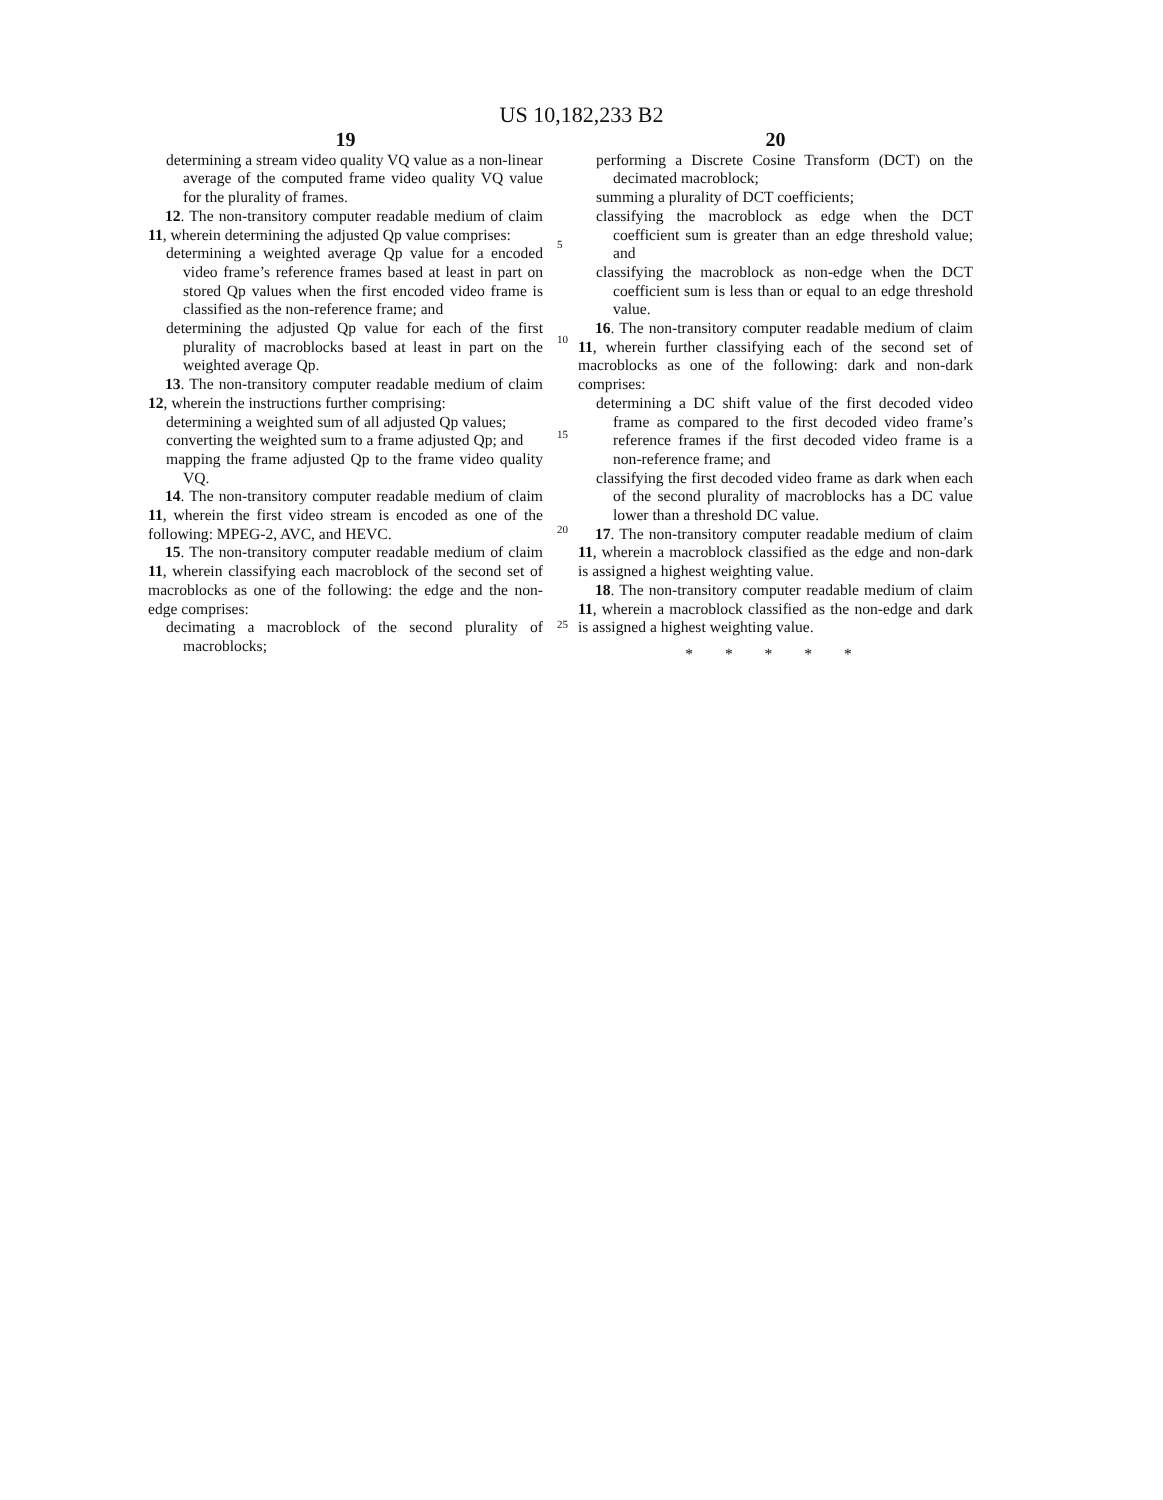US 10,182,233 B2
19
determining a stream video quality VQ value as a non-linear average of the computed frame video quality VQ value for the plurality of frames.
12. The non-transitory computer readable medium of claim 11, wherein determining the adjusted Qp value comprises:
determining a weighted average Qp value for a encoded video frame’s reference frames based at least in part on stored Qp values when the first encoded video frame is classified as the non-reference frame; and
determining the adjusted Qp value for each of the first plurality of macroblocks based at least in part on the weighted average Qp.
13. The non-transitory computer readable medium of claim 12, wherein the instructions further comprising:
determining a weighted sum of all adjusted Qp values;
converting the weighted sum to a frame adjusted Qp; and
mapping the frame adjusted Qp to the frame video quality VQ.
14. The non-transitory computer readable medium of claim 11, wherein the first video stream is encoded as one of the following: MPEG-2, AVC, and HEVC.
15. The non-transitory computer readable medium of claim 11, wherein classifying each macroblock of the second set of macroblocks as one of the following: the edge and the non-edge comprises:
decimating a macroblock of the second plurality of macroblocks;
5
10
15
20
25
20
performing a Discrete Cosine Transform (DCT) on the decimated macroblock;
summing a plurality of DCT coefficients;
classifying the macroblock as edge when the DCT coefficient sum is greater than an edge threshold value; and
classifying the macroblock as non-edge when the DCT coefficient sum is less than or equal to an edge threshold value.
16. The non-transitory computer readable medium of claim 11, wherein further classifying each of the second set of macroblocks as one of the following: dark and non-dark comprises:
determining a DC shift value of the first decoded video frame as compared to the first decoded video frame’s reference frames if the first decoded video frame is a non-reference frame; and
classifying the first decoded video frame as dark when each of the second plurality of macroblocks has a DC value lower than a threshold DC value.
17. The non-transitory computer readable medium of claim 11, wherein a macroblock classified as the edge and non-dark is assigned a highest weighting value.
18. The non-transitory computer readable medium of claim 11, wherein a macroblock classified as the non-edge and dark is assigned a highest weighting value.
* * * * *